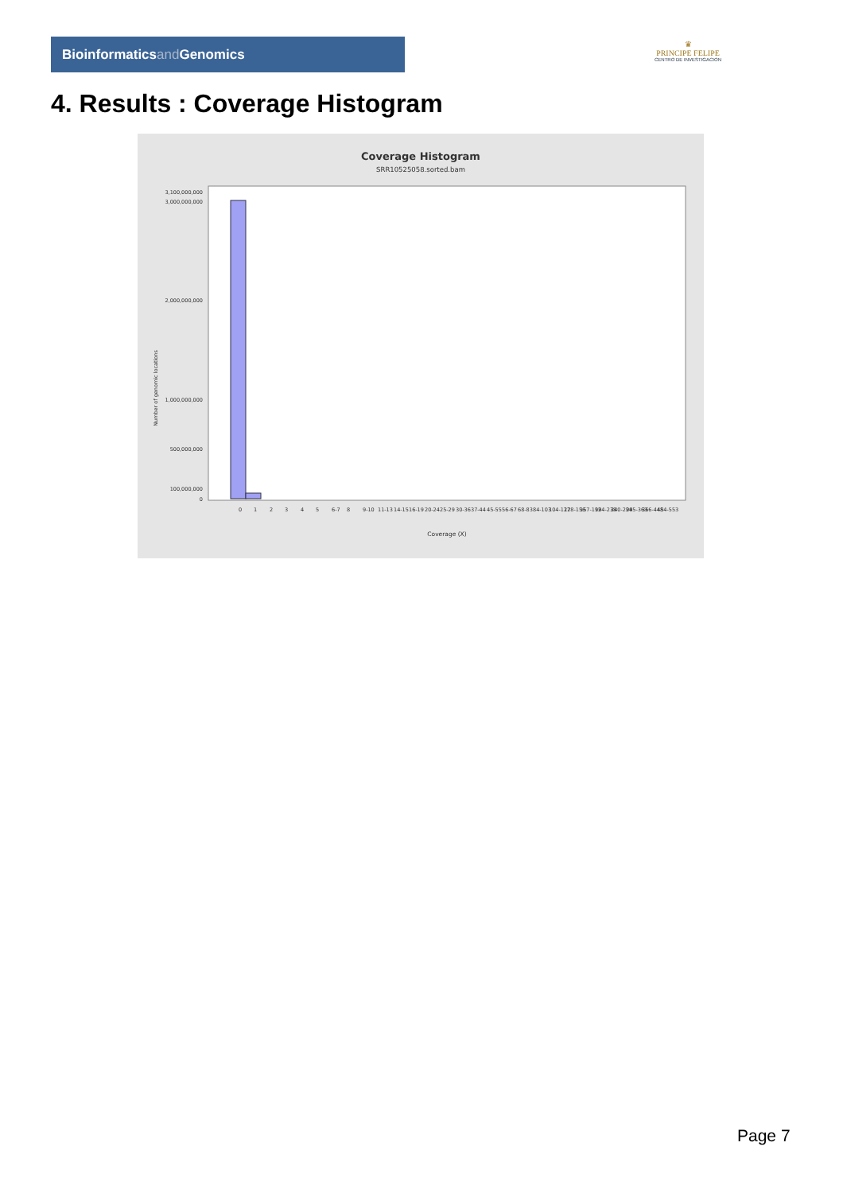Bioinformaticsand Genomics
♛
PRINCIPE FELIPE
CENTRO DE INVESTIGACION
4. Results : Coverage Histogram
Coverage Histogram
SRR10525058.sorted.bam
Number of genomic locations
3,100,000,000
3,000,000,000
2,000,000,000
1,000,000,000
500,000,000
100,000,000
0
0
1
2
3
4
5
6-7
8
9-10
11-13
14-15
16-19
20-24
25-29
30-36
37-44
45-55
56-67
68-83
84-103
104-127
128-156
157-192
194-238
240-294
295-363
366-448
454-553
Coverage (X)
Page 7